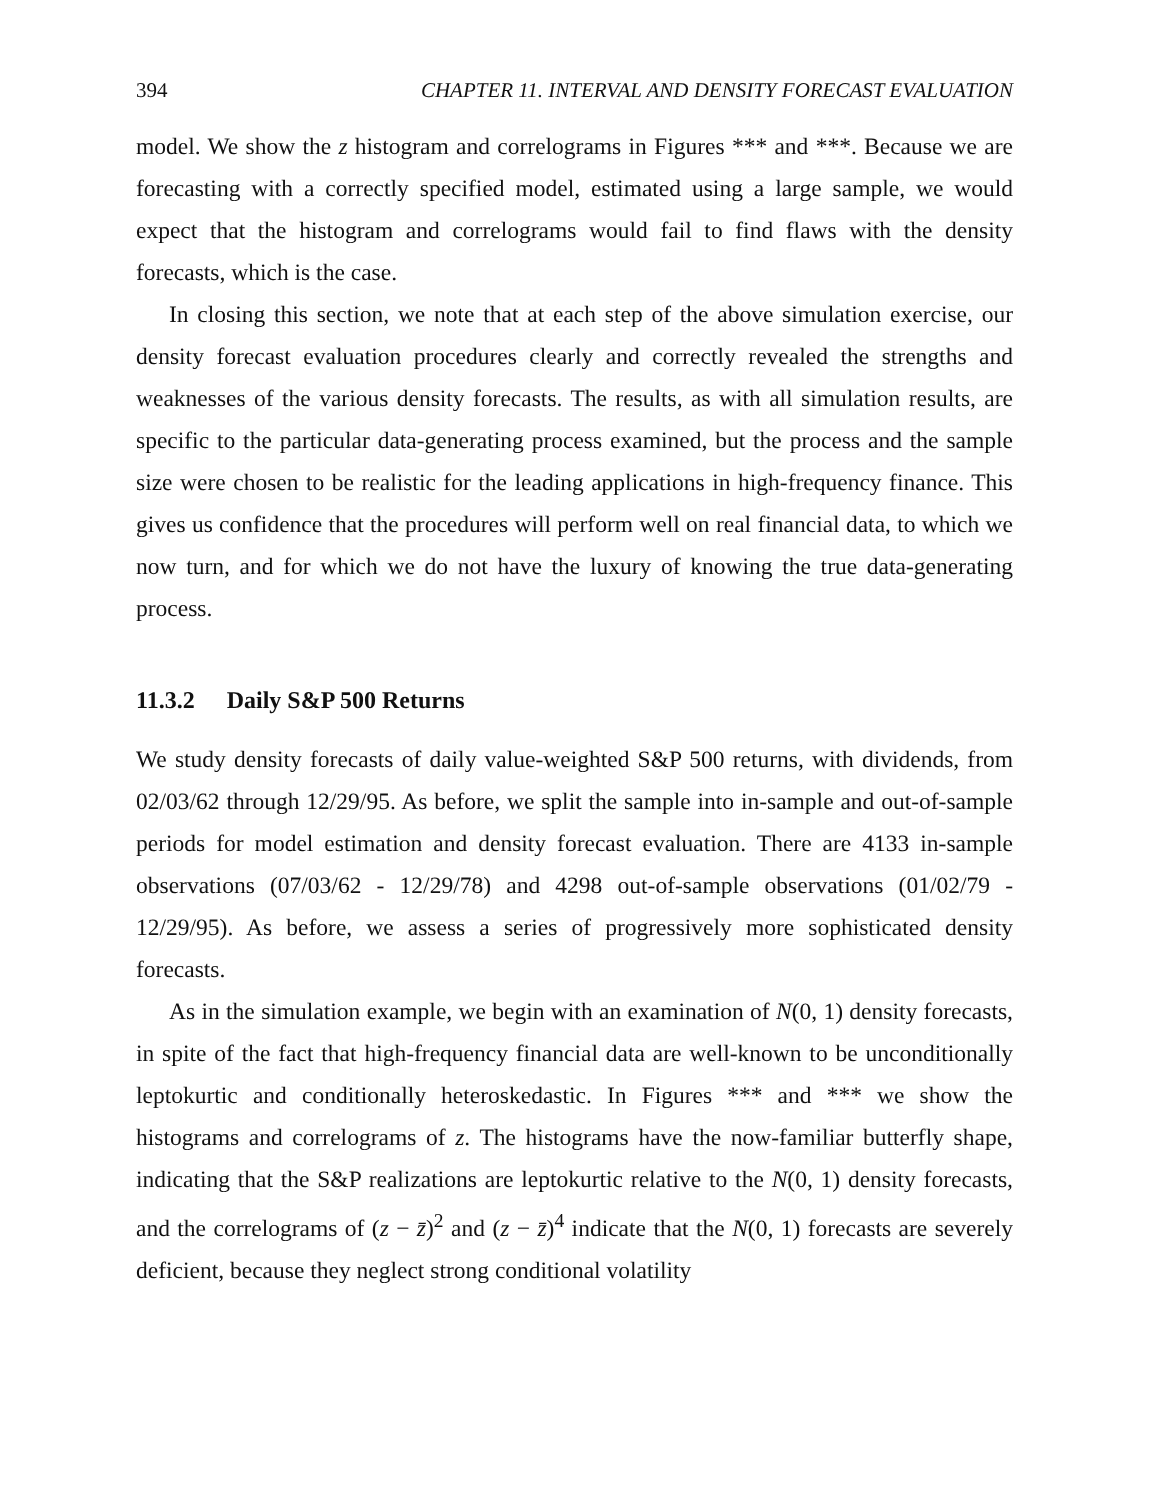394 CHAPTER 11. INTERVAL AND DENSITY FORECAST EVALUATION
model. We show the z histogram and correlograms in Figures *** and ***. Because we are forecasting with a correctly specified model, estimated using a large sample, we would expect that the histogram and correlograms would fail to find flaws with the density forecasts, which is the case.
In closing this section, we note that at each step of the above simulation exercise, our density forecast evaluation procedures clearly and correctly revealed the strengths and weaknesses of the various density forecasts. The results, as with all simulation results, are specific to the particular data-generating process examined, but the process and the sample size were chosen to be realistic for the leading applications in high-frequency finance. This gives us confidence that the procedures will perform well on real financial data, to which we now turn, and for which we do not have the luxury of knowing the true data-generating process.
11.3.2 Daily S&P 500 Returns
We study density forecasts of daily value-weighted S&P 500 returns, with dividends, from 02/03/62 through 12/29/95. As before, we split the sample into in-sample and out-of-sample periods for model estimation and density forecast evaluation. There are 4133 in-sample observations (07/03/62 - 12/29/78) and 4298 out-of-sample observations (01/02/79 - 12/29/95). As before, we assess a series of progressively more sophisticated density forecasts.
As in the simulation example, we begin with an examination of N(0, 1) density forecasts, in spite of the fact that high-frequency financial data are well-known to be unconditionally leptokurtic and conditionally heteroskedastic. In Figures *** and *** we show the histograms and correlograms of z. The histograms have the now-familiar butterfly shape, indicating that the S&P realizations are leptokurtic relative to the N(0, 1) density forecasts, and the correlograms of (z − z̄)<sup>2</sup> and (z − z̄)<sup>4</sup> indicate that the N(0, 1) forecasts are severely deficient, because they neglect strong conditional volatility